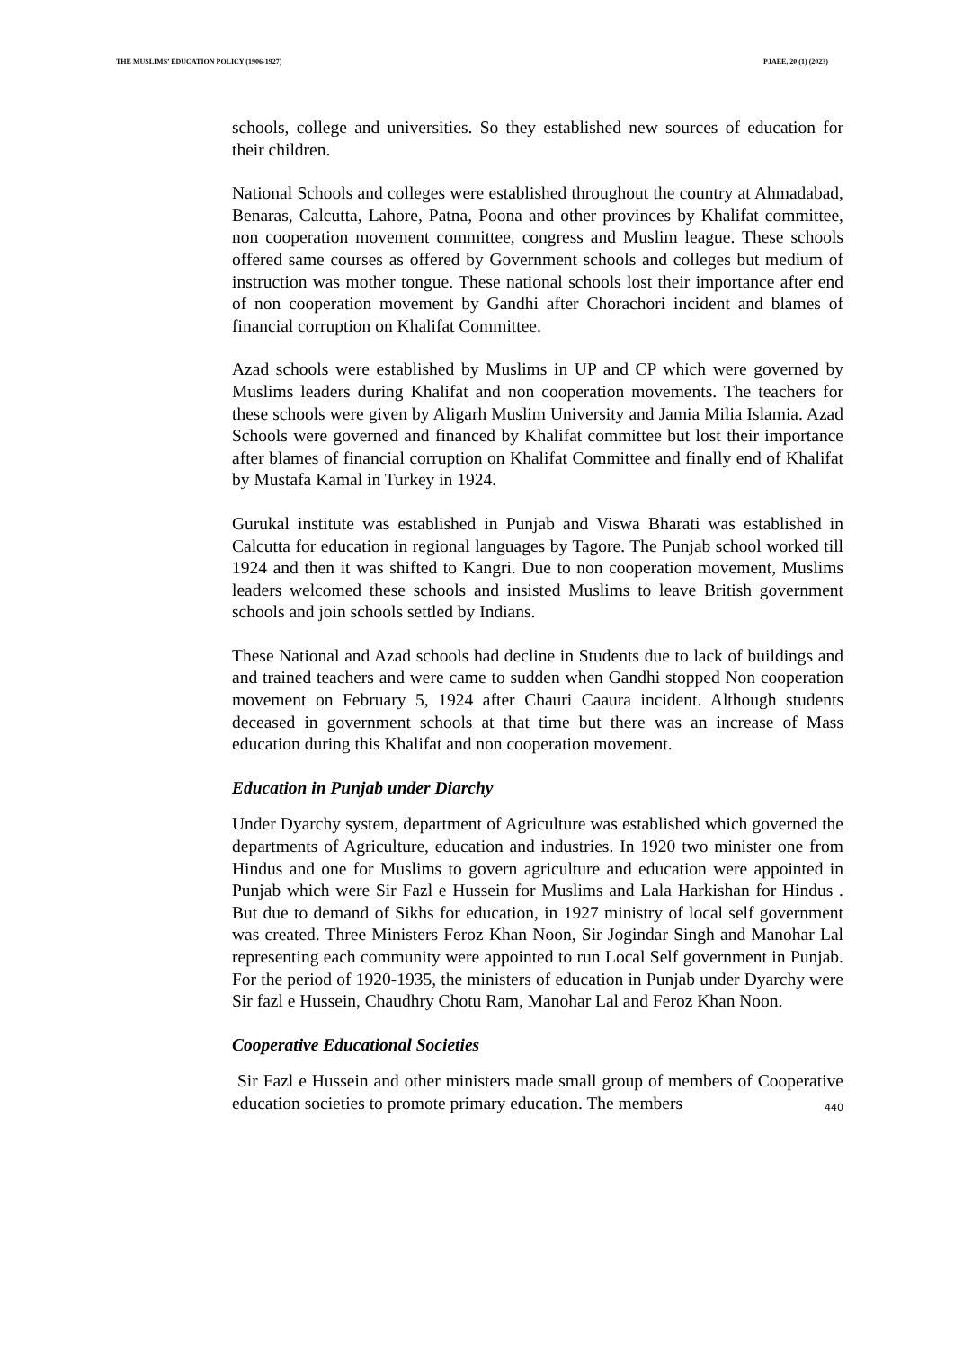THE MUSLIMS’ EDUCATION POLICY (1906-1927) PJAEE, 20 (1) (2023)
schools, college and universities. So they established new sources of education for their children.
National Schools and colleges were established throughout the country at Ahmadabad, Benaras, Calcutta, Lahore, Patna, Poona and other provinces by Khalifat committee, non cooperation movement committee, congress and Muslim league. These schools offered same courses as offered by Government schools and colleges but medium of instruction was mother tongue. These national schools lost their importance after end of non cooperation movement by Gandhi after Chorachori incident and blames of financial corruption on Khalifat Committee.
Azad schools were established by Muslims in UP and CP which were governed by Muslims leaders during Khalifat and non cooperation movements. The teachers for these schools were given by Aligarh Muslim University and Jamia Milia Islamia. Azad Schools were governed and financed by Khalifat committee but lost their importance after blames of financial corruption on Khalifat Committee and finally end of Khalifat by Mustafa Kamal in Turkey in 1924.
Gurukal institute was established in Punjab and Viswa Bharati was established in Calcutta for education in regional languages by Tagore. The Punjab school worked till 1924 and then it was shifted to Kangri. Due to non cooperation movement, Muslims leaders welcomed these schools and insisted Muslims to leave British government schools and join schools settled by Indians.
These National and Azad schools had decline in Students due to lack of buildings and and trained teachers and were came to sudden when Gandhi stopped Non cooperation movement on February 5, 1924 after Chauri Caaura incident. Although students deceased in government schools at that time but there was an increase of Mass education during this Khalifat and non cooperation movement.
Education in Punjab under Diarchy
Under Dyarchy system, department of Agriculture was established which governed the departments of Agriculture, education and industries. In 1920 two minister one from Hindus and one for Muslims to govern agriculture and education were appointed in Punjab which were Sir Fazl e Hussein for Muslims and Lala Harkishan for Hindus . But due to demand of Sikhs for education, in 1927 ministry of local self government was created. Three Ministers Feroz Khan Noon, Sir Jogindar Singh and Manohar Lal representing each community were appointed to run Local Self government in Punjab. For the period of 1920-1935, the ministers of education in Punjab under Dyarchy were Sir fazl e Hussein, Chaudhry Chotu Ram, Manohar Lal and Feroz Khan Noon.
Cooperative Educational Societies
Sir Fazl e Hussein and other ministers made small group of members of Cooperative education societies to promote primary education. The members
440